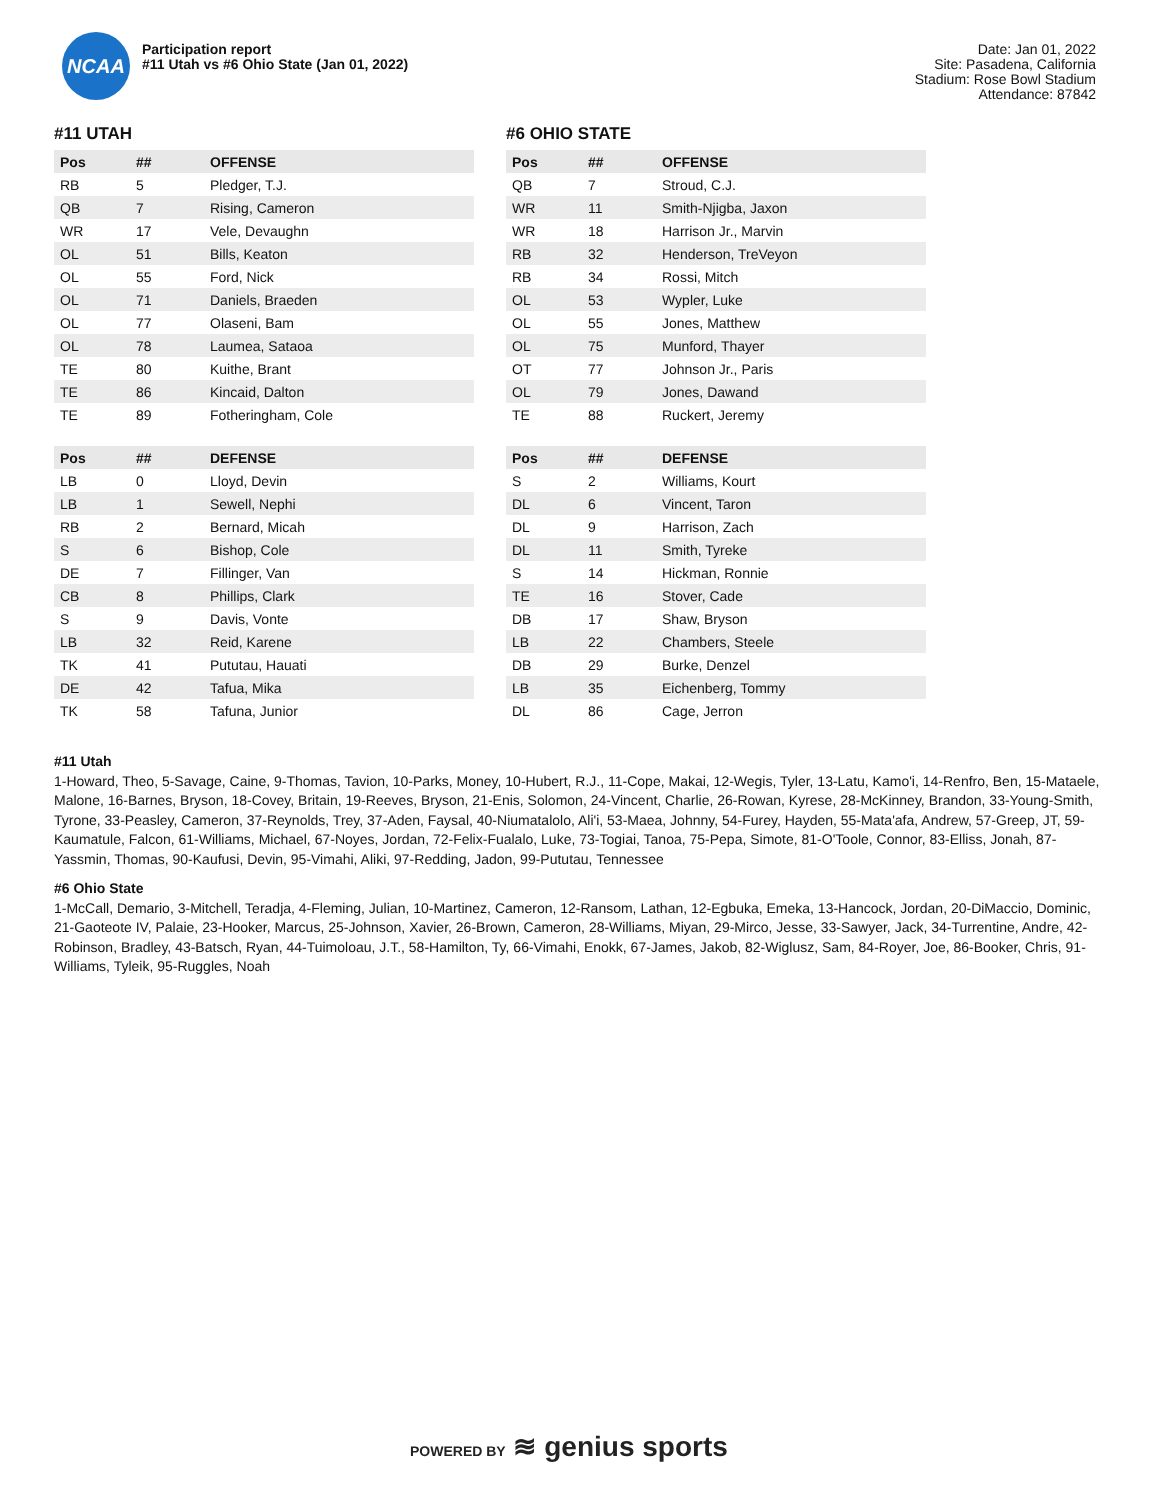NCAA
Participation report
#11 Utah vs #6 Ohio State (Jan 01, 2022)
Date: Jan 01, 2022
Site: Pasadena, California
Stadium: Rose Bowl Stadium
Attendance: 87842
#11 UTAH
| Pos | ## | OFFENSE |
| --- | --- | --- |
| RB | 5 | Pledger, T.J. |
| QB | 7 | Rising, Cameron |
| WR | 17 | Vele, Devaughn |
| OL | 51 | Bills, Keaton |
| OL | 55 | Ford, Nick |
| OL | 71 | Daniels, Braeden |
| OL | 77 | Olaseni, Bam |
| OL | 78 | Laumea, Sataoa |
| TE | 80 | Kuithe, Brant |
| TE | 86 | Kincaid, Dalton |
| TE | 89 | Fotheringham, Cole |
| Pos | ## | DEFENSE |
| --- | --- | --- |
| LB | 0 | Lloyd, Devin |
| LB | 1 | Sewell, Nephi |
| RB | 2 | Bernard, Micah |
| S | 6 | Bishop, Cole |
| DE | 7 | Fillinger, Van |
| CB | 8 | Phillips, Clark |
| S | 9 | Davis, Vonte |
| LB | 32 | Reid, Karene |
| TK | 41 | Pututau, Hauati |
| DE | 42 | Tafua, Mika |
| TK | 58 | Tafuna, Junior |
#6 OHIO STATE
| Pos | ## | OFFENSE |
| --- | --- | --- |
| QB | 7 | Stroud, C.J. |
| WR | 11 | Smith-Njigba, Jaxon |
| WR | 18 | Harrison Jr., Marvin |
| RB | 32 | Henderson, TreVeyon |
| RB | 34 | Rossi, Mitch |
| OL | 53 | Wypler, Luke |
| OL | 55 | Jones, Matthew |
| OL | 75 | Munford, Thayer |
| OT | 77 | Johnson Jr., Paris |
| OL | 79 | Jones, Dawand |
| TE | 88 | Ruckert, Jeremy |
| Pos | ## | DEFENSE |
| --- | --- | --- |
| S | 2 | Williams, Kourt |
| DL | 6 | Vincent, Taron |
| DL | 9 | Harrison, Zach |
| DL | 11 | Smith, Tyreke |
| S | 14 | Hickman, Ronnie |
| TE | 16 | Stover, Cade |
| DB | 17 | Shaw, Bryson |
| LB | 22 | Chambers, Steele |
| DB | 29 | Burke, Denzel |
| LB | 35 | Eichenberg, Tommy |
| DL | 86 | Cage, Jerron |
#11 Utah
1-Howard, Theo, 5-Savage, Caine, 9-Thomas, Tavion, 10-Parks, Money, 10-Hubert, R.J., 11-Cope, Makai, 12-Wegis, Tyler, 13-Latu, Kamo'i, 14-Renfro, Ben, 15-Mataele, Malone, 16-Barnes, Bryson, 18-Covey, Britain, 19-Reeves, Bryson, 21-Enis, Solomon, 24-Vincent, Charlie, 26-Rowan, Kyrese, 28-McKinney, Brandon, 33-Young-Smith, Tyrone, 33-Peasley, Cameron, 37-Reynolds, Trey, 37-Aden, Faysal, 40-Niumatalolo, Ali'i, 53-Maea, Johnny, 54-Furey, Hayden, 55-Mata'afa, Andrew, 57-Greep, JT, 59-Kaumatule, Falcon, 61-Williams, Michael, 67-Noyes, Jordan, 72-Felix-Fualalo, Luke, 73-Togiai, Tanoa, 75-Pepa, Simote, 81-O'Toole, Connor, 83-Elliss, Jonah, 87-Yassmin, Thomas, 90-Kaufusi, Devin, 95-Vimahi, Aliki, 97-Redding, Jadon, 99-Pututau, Tennessee
#6 Ohio State
1-McCall, Demario, 3-Mitchell, Teradja, 4-Fleming, Julian, 10-Martinez, Cameron, 12-Ransom, Lathan, 12-Egbuka, Emeka, 13-Hancock, Jordan, 20-DiMaccio, Dominic, 21-Gaoteote IV, Palaie, 23-Hooker, Marcus, 25-Johnson, Xavier, 26-Brown, Cameron, 28-Williams, Miyan, 29-Mirco, Jesse, 33-Sawyer, Jack, 34-Turrentine, Andre, 42-Robinson, Bradley, 43-Batsch, Ryan, 44-Tuimoloau, J.T., 58-Hamilton, Ty, 66-Vimahi, Enokk, 67-James, Jakob, 82-Wiglusz, Sam, 84-Royer, Joe, 86-Booker, Chris, 91-Williams, Tyleik, 95-Ruggles, Noah
POWERED BY ≋ genius sports